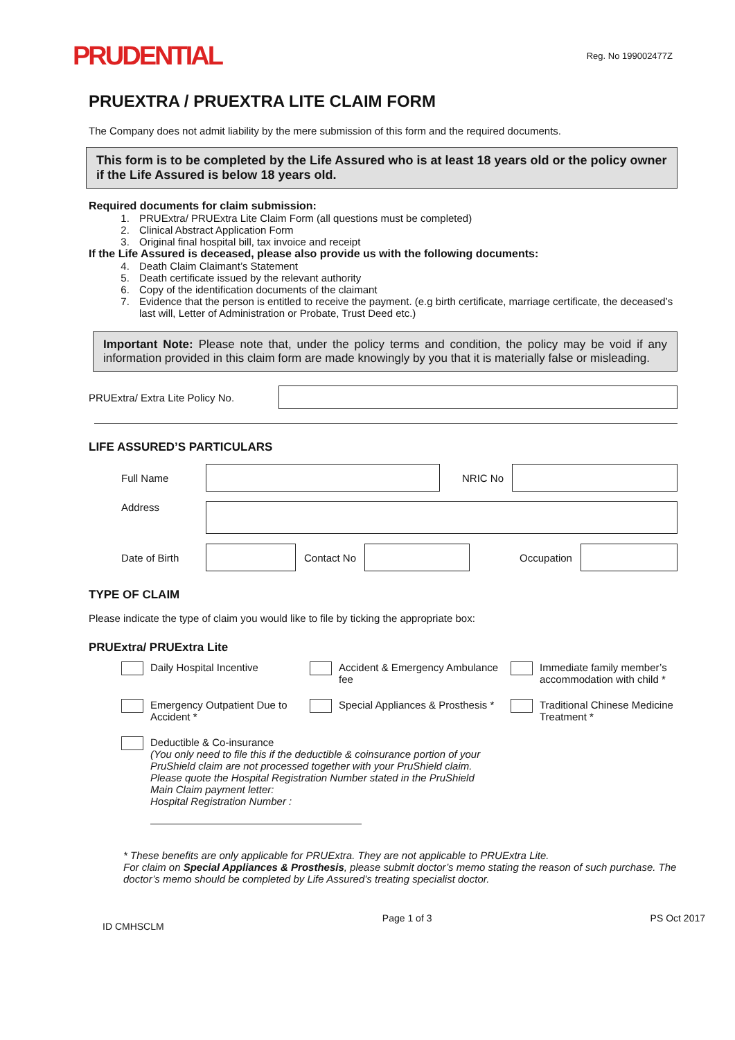PRUDENTIAL
Reg. No 199002477Z
PRUEXTRA / PRUEXTRA LITE CLAIM FORM
The Company does not admit liability by the mere submission of this form and the required documents.
This form is to be completed by the Life Assured who is at least 18 years old or the policy owner if the Life Assured is below 18 years old.
Required documents for claim submission:
1. PRUExtra/ PRUExtra Lite Claim Form (all questions must be completed)
2. Clinical Abstract Application Form
3. Original final hospital bill, tax invoice and receipt
If the Life Assured is deceased, please also provide us with the following documents:
4. Death Claim Claimant’s Statement
5. Death certificate issued by the relevant authority
6. Copy of the identification documents of the claimant
7. Evidence that the person is entitled to receive the payment. (e.g birth certificate, marriage certificate, the deceased’s last will, Letter of Administration or Probate, Trust Deed etc.)
Important Note: Please note that, under the policy terms and condition, the policy may be void if any information provided in this claim form are made knowingly by you that it is materially false or misleading.
PRUExtra/ Extra Lite Policy No.
LIFE ASSURED’S PARTICULARS
Full Name NRIC No
Address
Date of Birth
Contact No Occupation
TYPE OF CLAIM
Please indicate the type of claim you would like to file by ticking the appropriate box:
PRUExtra/ PRUExtra Lite
Daily Hospital Incentive
Accident & Emergency Ambulance fee
Immediate family member’s accommodation with child *
Emergency Outpatient Due to Accident *
Special Appliances & Prosthesis *
Traditional Chinese Medicine Treatment *
Deductible & Co-insurance
(You only need to file this if the deductible & coinsurance portion of your PruShield claim are not processed together with your PruShield claim. Please quote the Hospital Registration Number stated in the PruShield Main Claim payment letter:
Hospital Registration Number :
* These benefits are only applicable for PRUExtra. They are not applicable to PRUExtra Lite.
For claim on Special Appliances & Prosthesis, please submit doctor’s memo stating the reason of such purchase. The doctor’s memo should be completed by Life Assured’s treating specialist doctor.
ID CMHSCLM Page 1 of 3 PS Oct 2017